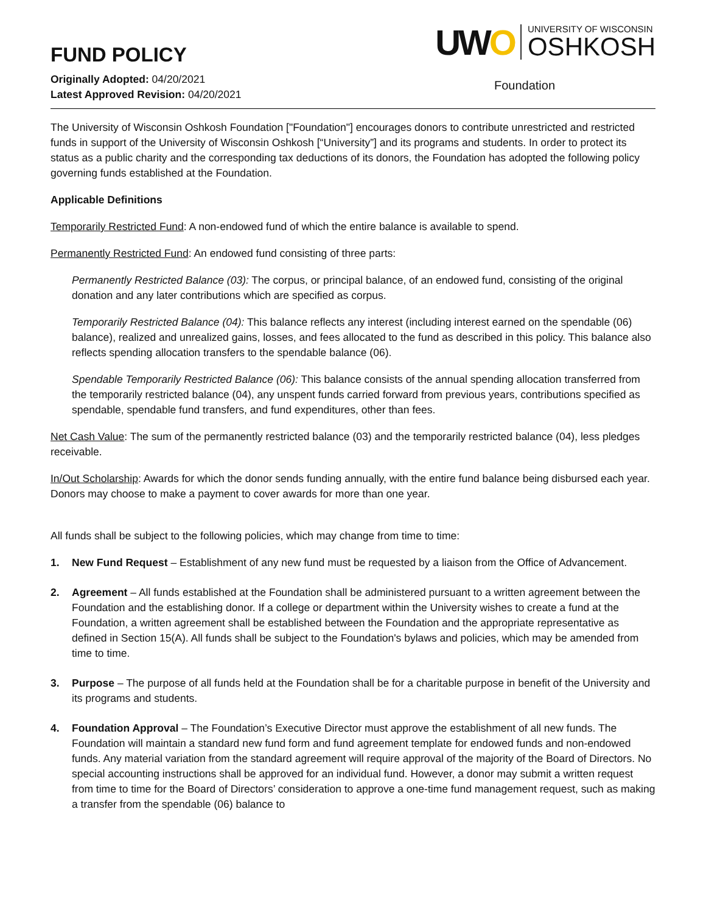FUND POLICY
Originally Adopted: 04/20/2021
Latest Approved Revision: 04/20/2021
UWO UNIVERSITY OF WISCONSIN OSHKOSH
Foundation
The University of Wisconsin Oshkosh Foundation ["Foundation"] encourages donors to contribute unrestricted and restricted funds in support of the University of Wisconsin Oshkosh [“University”] and its programs and students. In order to protect its status as a public charity and the corresponding tax deductions of its donors, the Foundation has adopted the following policy governing funds established at the Foundation.
Applicable Definitions
Temporarily Restricted Fund: A non-endowed fund of which the entire balance is available to spend.
Permanently Restricted Fund: An endowed fund consisting of three parts:
Permanently Restricted Balance (03): The corpus, or principal balance, of an endowed fund, consisting of the original donation and any later contributions which are specified as corpus.
Temporarily Restricted Balance (04): This balance reflects any interest (including interest earned on the spendable (06) balance), realized and unrealized gains, losses, and fees allocated to the fund as described in this policy. This balance also reflects spending allocation transfers to the spendable balance (06).
Spendable Temporarily Restricted Balance (06): This balance consists of the annual spending allocation transferred from the temporarily restricted balance (04), any unspent funds carried forward from previous years, contributions specified as spendable, spendable fund transfers, and fund expenditures, other than fees.
Net Cash Value: The sum of the permanently restricted balance (03) and the temporarily restricted balance (04), less pledges receivable.
In/Out Scholarship: Awards for which the donor sends funding annually, with the entire fund balance being disbursed each year. Donors may choose to make a payment to cover awards for more than one year.
All funds shall be subject to the following policies, which may change from time to time:
1. New Fund Request – Establishment of any new fund must be requested by a liaison from the Office of Advancement.
2. Agreement – All funds established at the Foundation shall be administered pursuant to a written agreement between the Foundation and the establishing donor. If a college or department within the University wishes to create a fund at the Foundation, a written agreement shall be established between the Foundation and the appropriate representative as defined in Section 15(A). All funds shall be subject to the Foundation's bylaws and policies, which may be amended from time to time.
3. Purpose – The purpose of all funds held at the Foundation shall be for a charitable purpose in benefit of the University and its programs and students.
4. Foundation Approval – The Foundation’s Executive Director must approve the establishment of all new funds. The Foundation will maintain a standard new fund form and fund agreement template for endowed funds and non-endowed funds. Any material variation from the standard agreement will require approval of the majority of the Board of Directors. No special accounting instructions shall be approved for an individual fund. However, a donor may submit a written request from time to time for the Board of Directors’ consideration to approve a one-time fund management request, such as making a transfer from the spendable (06) balance to